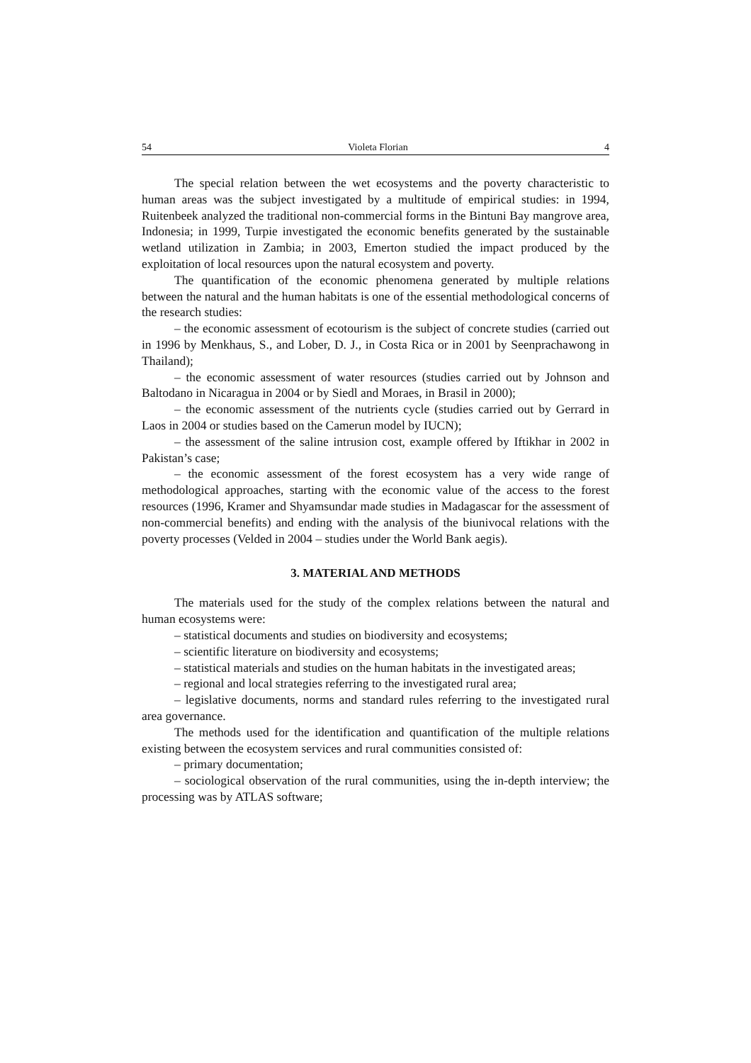54 Violeta Florian 4
The special relation between the wet ecosystems and the poverty characteristic to human areas was the subject investigated by a multitude of empirical studies: in 1994, Ruitenbeek analyzed the traditional non-commercial forms in the Bintuni Bay mangrove area, Indonesia; in 1999, Turpie investigated the economic benefits generated by the sustainable wetland utilization in Zambia; in 2003, Emerton studied the impact produced by the exploitation of local resources upon the natural ecosystem and poverty.
The quantification of the economic phenomena generated by multiple relations between the natural and the human habitats is one of the essential methodological concerns of the research studies:
– the economic assessment of ecotourism is the subject of concrete studies (carried out in 1996 by Menkhaus, S., and Lober, D. J., in Costa Rica or in 2001 by Seenprachawong in Thailand);
– the economic assessment of water resources (studies carried out by Johnson and Baltodano in Nicaragua in 2004 or by Siedl and Moraes, in Brasil in 2000);
– the economic assessment of the nutrients cycle (studies carried out by Gerrard in Laos in 2004 or studies based on the Camerun model by IUCN);
– the assessment of the saline intrusion cost, example offered by Iftikhar in 2002 in Pakistan’s case;
– the economic assessment of the forest ecosystem has a very wide range of methodological approaches, starting with the economic value of the access to the forest resources (1996, Kramer and Shyamsundar made studies in Madagascar for the assessment of non-commercial benefits) and ending with the analysis of the biunivocal relations with the poverty processes (Velded in 2004 – studies under the World Bank aegis).
3. MATERIAL AND METHODS
The materials used for the study of the complex relations between the natural and human ecosystems were:
– statistical documents and studies on biodiversity and ecosystems;
– scientific literature on biodiversity and ecosystems;
– statistical materials and studies on the human habitats in the investigated areas;
– regional and local strategies referring to the investigated rural area;
– legislative documents, norms and standard rules referring to the investigated rural area governance.
The methods used for the identification and quantification of the multiple relations existing between the ecosystem services and rural communities consisted of:
– primary documentation;
– sociological observation of the rural communities, using the in-depth interview; the processing was by ATLAS software;